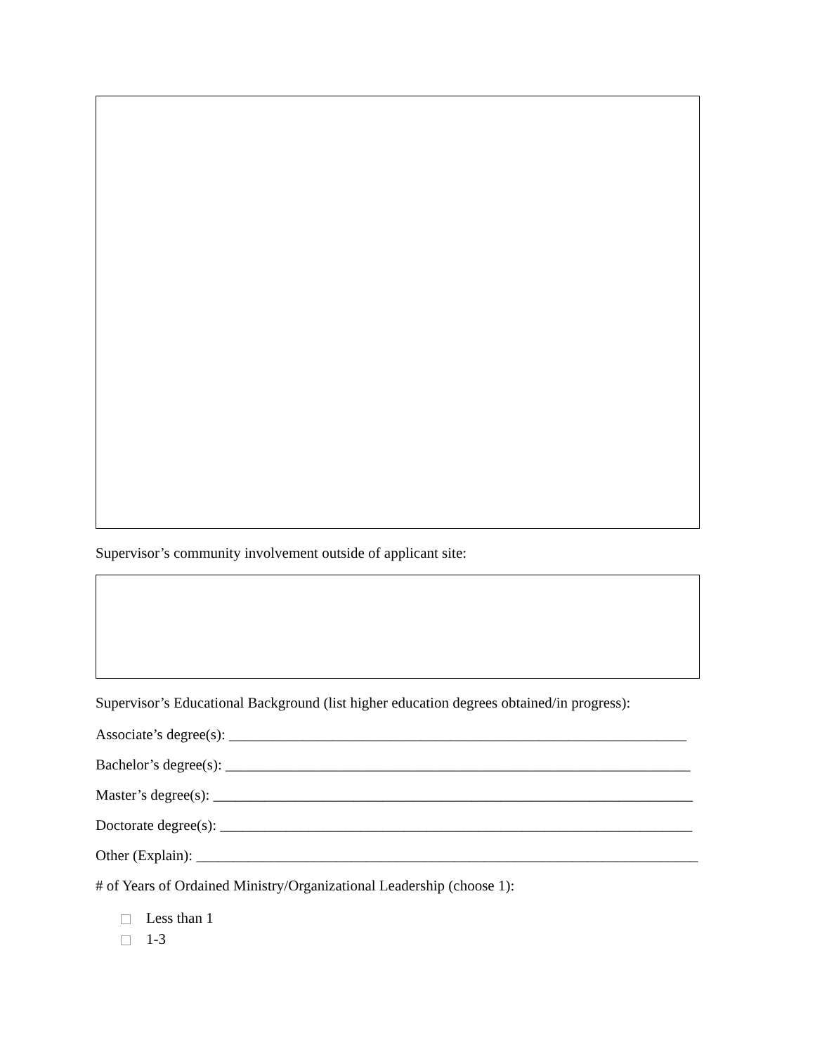Supervisor’s community involvement outside of applicant site:
Supervisor’s Educational Background (list higher education degrees obtained/in progress):
Associate’s degree(s): ______________________________________________________________
Bachelor’s degree(s): _______________________________________________________________
Master’s degree(s): _________________________________________________________________
Doctorate degree(s): ________________________________________________________________
Other (Explain): ____________________________________________________________________
# of Years of Ordained Ministry/Organizational Leadership (choose 1):
Less than 1
1-3